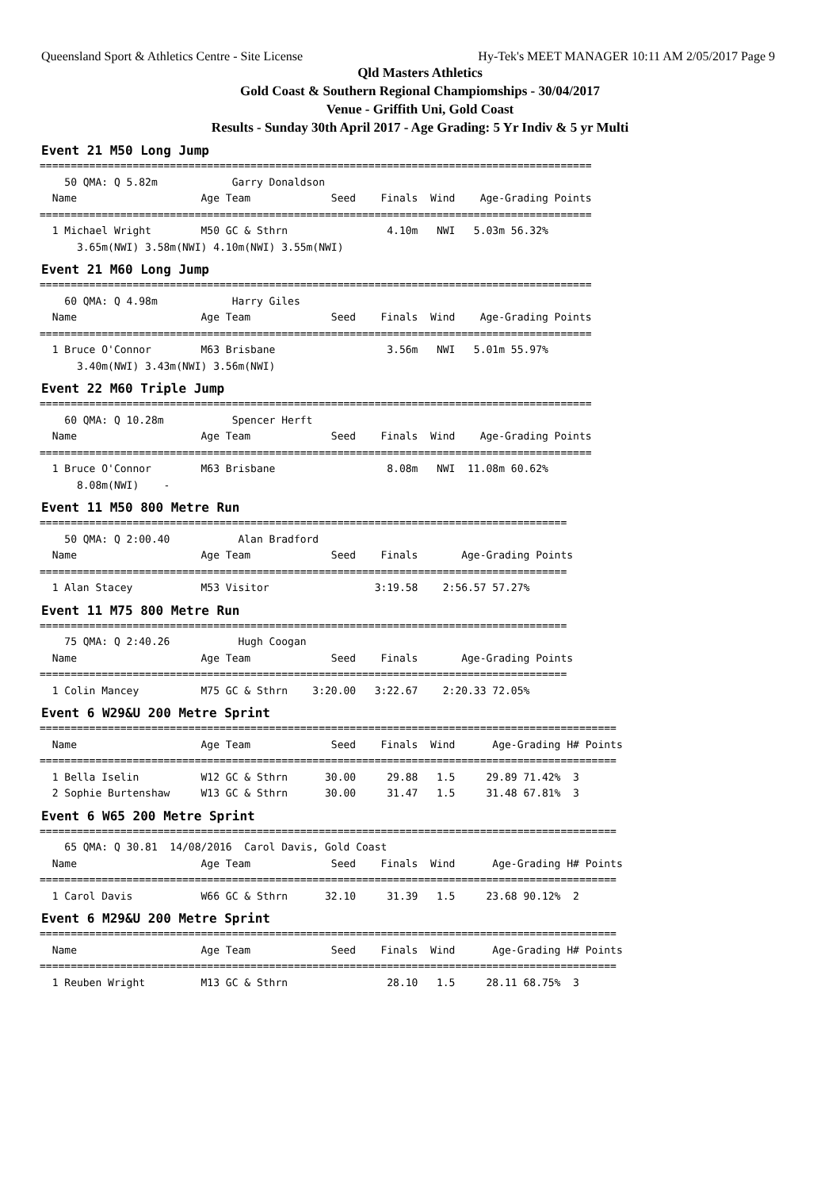Queensland Sport & Athletics Centre - Site License Hy-Tek's MEET MANAGER 10:11 AM 2/05/2017 Page 9
Qld Masters Athletics
Gold Coast & Southern Regional Champiomships - 30/04/2017
Venue - Griffith Uni, Gold Coast
Results - Sunday 30th April 2017 - Age Grading: 5 Yr Indiv & 5 yr Multi
Event 21 M50 Long Jump
=========================================================================================
    50 QMA: Q 5.82m            Garry Donaldson
  Name                    Age Team             Seed    Finals  Wind    Age-Grading Points
=========================================================================================
  1 Michael Wright        M50 GC & Sthrn                4.10m   NWI   5.03m 56.32%
      3.65m(NWI) 3.58m(NWI) 4.10m(NWI) 3.55m(NWI)
Event 21 M60 Long Jump
=========================================================================================
    60 QMA: Q 4.98m            Harry Giles
  Name                    Age Team             Seed    Finals  Wind    Age-Grading Points
=========================================================================================
  1 Bruce O'Connor        M63 Brisbane                  3.56m   NWI   5.01m 55.97%
      3.40m(NWI) 3.43m(NWI) 3.56m(NWI)
Event 22 M60 Triple Jump
=========================================================================================
    60 QMA: Q 10.28m           Spencer Herft
  Name                    Age Team             Seed    Finals  Wind    Age-Grading Points
=========================================================================================
  1 Bruce O'Connor        M63 Brisbane                  8.08m   NWI  11.08m 60.62%
      8.08m(NWI)    -
Event 11 M50 800 Metre Run
=====================================================================================
    50 QMA: Q 2:00.40           Alan Bradford
  Name                    Age Team             Seed    Finals       Age-Grading Points
=====================================================================================
  1 Alan Stacey           M53 Visitor                 3:19.58    2:56.57 57.27%
Event 11 M75 800 Metre Run
=====================================================================================
    75 QMA: Q 2:40.26           Hugh Coogan
  Name                    Age Team             Seed    Finals       Age-Grading Points
=====================================================================================
  1 Colin Mancey          M75 GC & Sthrn    3:20.00   3:22.67    2:20.33 72.05%
Event 6 W29&U 200 Metre Sprint
=============================================================================================
  Name                    Age Team             Seed    Finals  Wind      Age-Grading H# Points
=============================================================================================
  1 Bella Iselin          W12 GC & Sthrn      30.00     29.88   1.5     29.89 71.42%  3
  2 Sophie Burtenshaw     W13 GC & Sthrn      30.00     31.47   1.5     31.48 67.81%  3
Event 6 W65 200 Metre Sprint
=============================================================================================
    65 QMA: Q 30.81  14/08/2016  Carol Davis, Gold Coast
  Name                    Age Team             Seed    Finals  Wind      Age-Grading H# Points
=============================================================================================
  1 Carol Davis           W66 GC & Sthrn      32.10     31.39   1.5     23.68 90.12%  2
Event 6 M29&U 200 Metre Sprint
=============================================================================================
  Name                    Age Team             Seed    Finals  Wind      Age-Grading H# Points
=============================================================================================
  1 Reuben Wright         M13 GC & Sthrn                28.10   1.5     28.11 68.75%  3